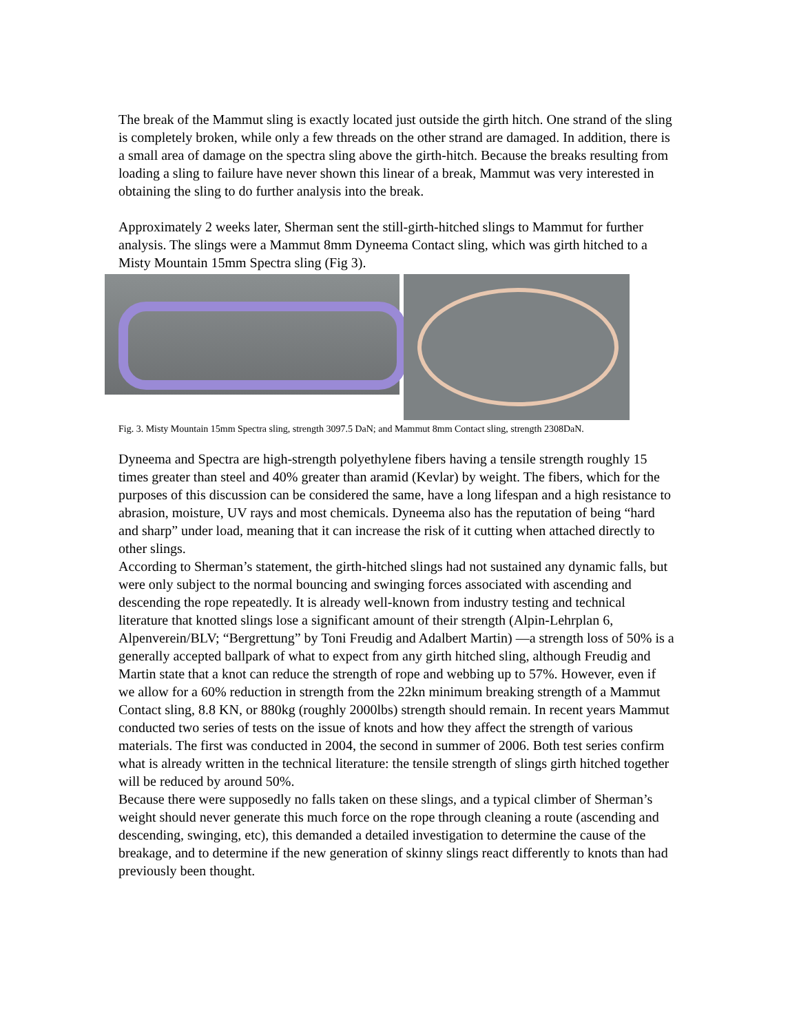The break of the Mammut sling is exactly located just outside the girth hitch. One strand of the sling is completely broken, while only a few threads on the other strand are damaged. In addition, there is a small area of damage on the spectra sling above the girth-hitch. Because the breaks resulting from loading a sling to failure have never shown this linear of a break, Mammut was very interested in obtaining the sling to do further analysis into the break.
Approximately 2 weeks later, Sherman sent the still-girth-hitched slings to Mammut for further analysis. The slings were a Mammut 8mm Dyneema Contact sling, which was girth hitched to a Misty Mountain 15mm Spectra sling (Fig 3).
Fig. 3. Misty Mountain 15mm Spectra sling, strength 3097.5 DaN; and Mammut 8mm Contact sling, strength 2308DaN.
Dyneema and Spectra are high-strength polyethylene fibers having a tensile strength roughly 15 times greater than steel and 40% greater than aramid (Kevlar) by weight. The fibers, which for the purposes of this discussion can be considered the same, have a long lifespan and a high resistance to abrasion, moisture, UV rays and most chemicals. Dyneema also has the reputation of being “hard and sharp” under load, meaning that it can increase the risk of it cutting when attached directly to other slings.
According to Sherman’s statement, the girth-hitched slings had not sustained any dynamic falls, but were only subject to the normal bouncing and swinging forces associated with ascending and descending the rope repeatedly. It is already well-known from industry testing and technical literature that knotted slings lose a significant amount of their strength (Alpin-Lehrplan 6, Alpenverein/BLV; “Bergrettung” by Toni Freudig and Adalbert Martin) —a strength loss of 50% is a generally accepted ballpark of what to expect from any girth hitched sling, although Freudig and Martin state that a knot can reduce the strength of rope and webbing up to 57%. However, even if we allow for a 60% reduction in strength from the 22kn minimum breaking strength of a Mammut Contact sling, 8.8 KN, or 880kg (roughly 2000lbs) strength should remain. In recent years Mammut conducted two series of tests on the issue of knots and how they affect the strength of various materials. The first was conducted in 2004, the second in summer of 2006. Both test series confirm what is already written in the technical literature: the tensile strength of slings girth hitched together will be reduced by around 50%.
Because there were supposedly no falls taken on these slings, and a typical climber of Sherman’s weight should never generate this much force on the rope through cleaning a route (ascending and descending, swinging, etc), this demanded a detailed investigation to determine the cause of the breakage, and to determine if the new generation of skinny slings react differently to knots than had previously been thought.